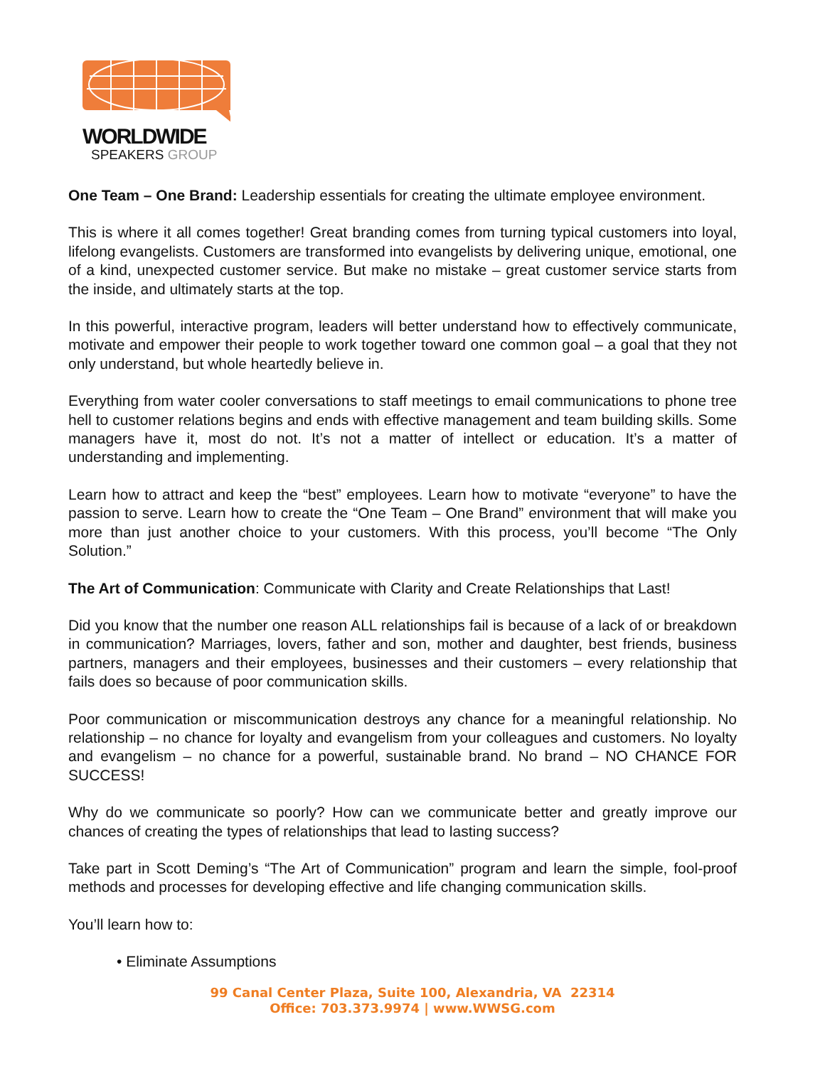WORLDWIDE
SPEAKERS GROUP
One Team – One Brand: Leadership essentials for creating the ultimate employee environment.
This is where it all comes together! Great branding comes from turning typical customers into loyal, lifelong evangelists. Customers are transformed into evangelists by delivering unique, emotional, one of a kind, unexpected customer service. But make no mistake – great customer service starts from the inside, and ultimately starts at the top.
In this powerful, interactive program, leaders will better understand how to effectively communicate, motivate and empower their people to work together toward one common goal – a goal that they not only understand, but whole heartedly believe in.
Everything from water cooler conversations to staff meetings to email communications to phone tree hell to customer relations begins and ends with effective management and team building skills. Some managers have it, most do not. It’s not a matter of intellect or education. It’s a matter of understanding and implementing.
Learn how to attract and keep the “best” employees. Learn how to motivate “everyone” to have the passion to serve. Learn how to create the “One Team – One Brand” environment that will make you more than just another choice to your customers. With this process, you’ll become “The Only Solution.”
The Art of Communication: Communicate with Clarity and Create Relationships that Last!
Did you know that the number one reason ALL relationships fail is because of a lack of or breakdown in communication? Marriages, lovers, father and son, mother and daughter, best friends, business partners, managers and their employees, businesses and their customers – every relationship that fails does so because of poor communication skills.
Poor communication or miscommunication destroys any chance for a meaningful relationship. No relationship – no chance for loyalty and evangelism from your colleagues and customers. No loyalty and evangelism – no chance for a powerful, sustainable brand. No brand – NO CHANCE FOR SUCCESS!
Why do we communicate so poorly? How can we communicate better and greatly improve our chances of creating the types of relationships that lead to lasting success?
Take part in Scott Deming’s “The Art of Communication” program and learn the simple, fool-proof methods and processes for developing effective and life changing communication skills.
You’ll learn how to:
• Eliminate Assumptions
99 Canal Center Plaza, Suite 100, Alexandria, VA 22314
Office: 703.373.9974 | www.WWSG.com